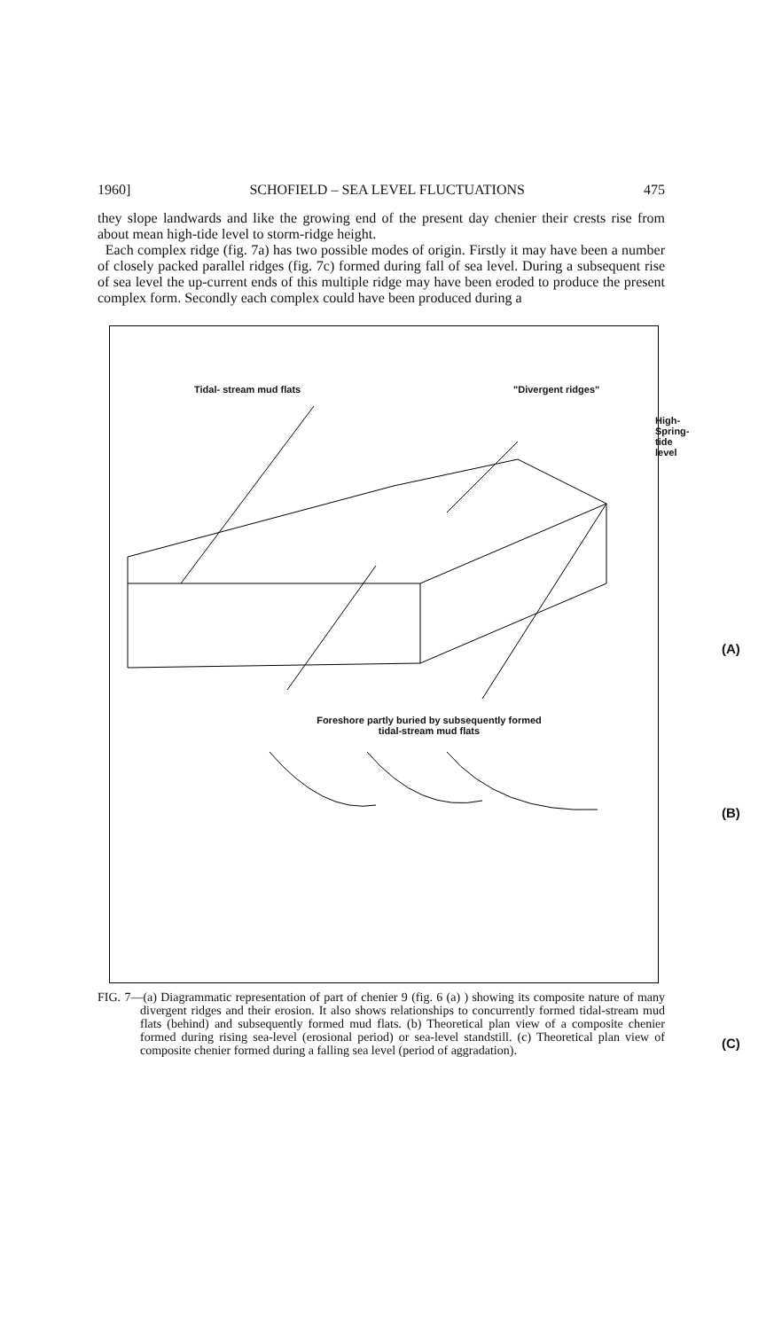1960] SCHOFIELD – SEA LEVEL FLUCTUATIONS 475
they slope landwards and like the growing end of the present day chenier their crests rise from about mean high-tide level to storm-ridge height.
Each complex ridge (fig. 7a) has two possible modes of origin. Firstly it may have been a number of closely packed parallel ridges (fig. 7c) formed during fall of sea level. During a subsequent rise of sea level the up-current ends of this multiple ridge may have been eroded to produce the present complex form. Secondly each complex could have been produced during a
Tidal- stream mud flats "Divergent ridges"
High-Spring-tide level
(A)
Foreshore partly buried by subsequently formed
tidal-stream mud flats
(B)
(C)
FIG. 7—(a) Diagrammatic representation of part of chenier 9 (fig. 6 (a) ) showing its composite nature of many divergent ridges and their erosion. It also shows relationships to concurrently formed tidal-stream mud flats (behind) and subsequently formed mud flats. (b) Theoretical plan view of a composite chenier formed during rising sea-level (erosional period) or sea-level standstill. (c) Theoretical plan view of composite chenier formed during a falling sea level (period of aggradation).